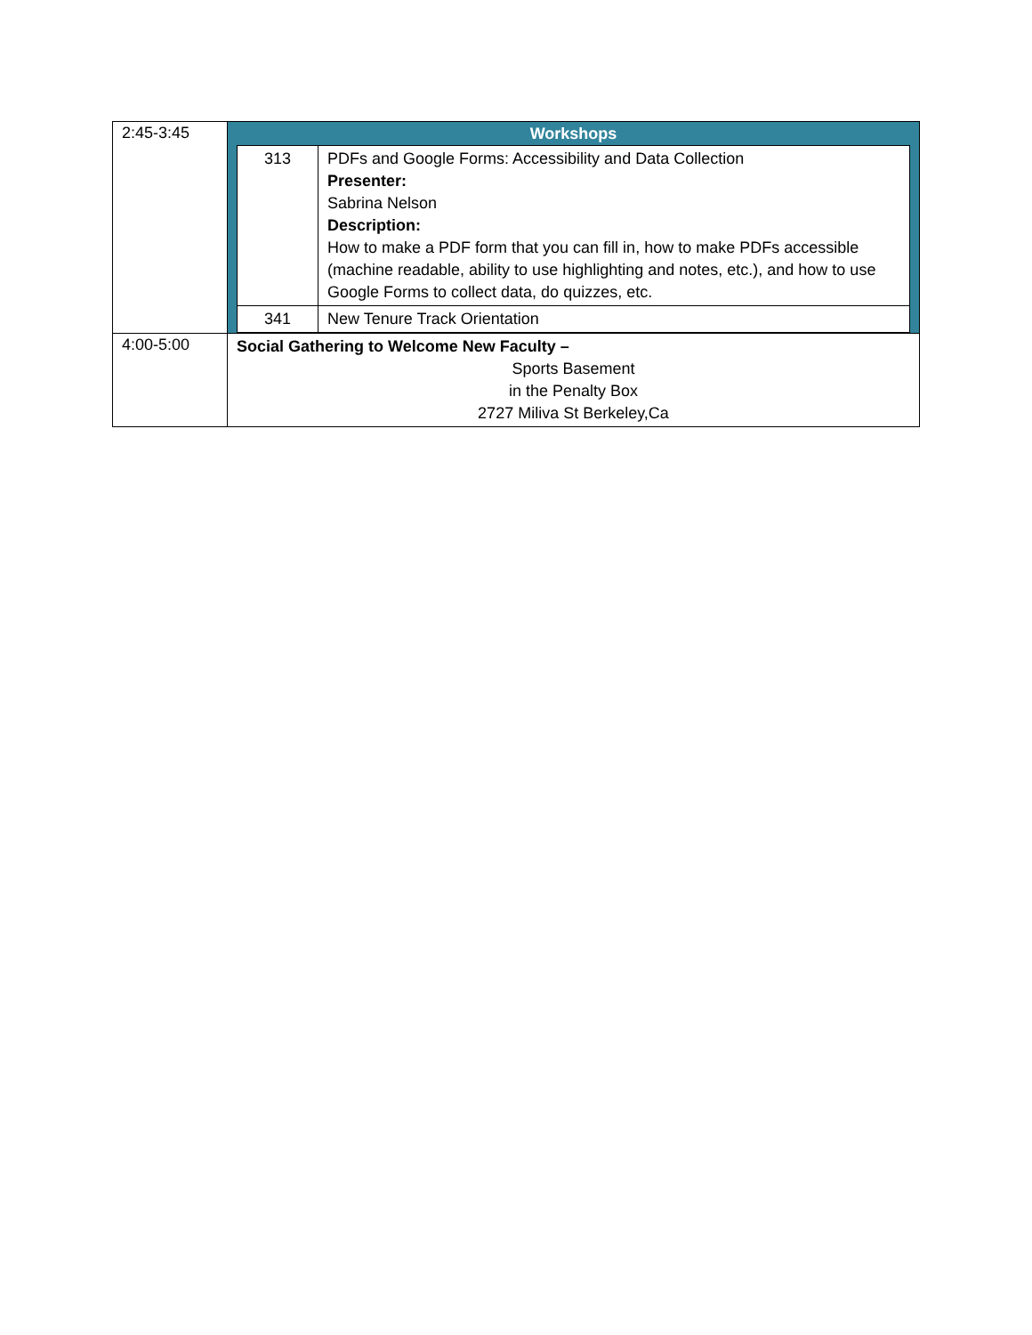| 2:45-3:45 | Workshops / 313 / PDFs and Google Forms: Accessibility and Data Collection Presenter: Sabrina Nelson Description: How to make a PDF form that you can fill in, how to make PDFs accessible (machine readable, ability to use highlighting and notes, etc.), and how to use Google Forms to collect data, do quizzes, etc. / / 341 / New Tenure Track Orientation / |
| 4:00-5:00 | Social Gathering to Welcome New Faculty – Sports Basement in the Penalty Box 2727 Miliva St Berkeley,Ca |